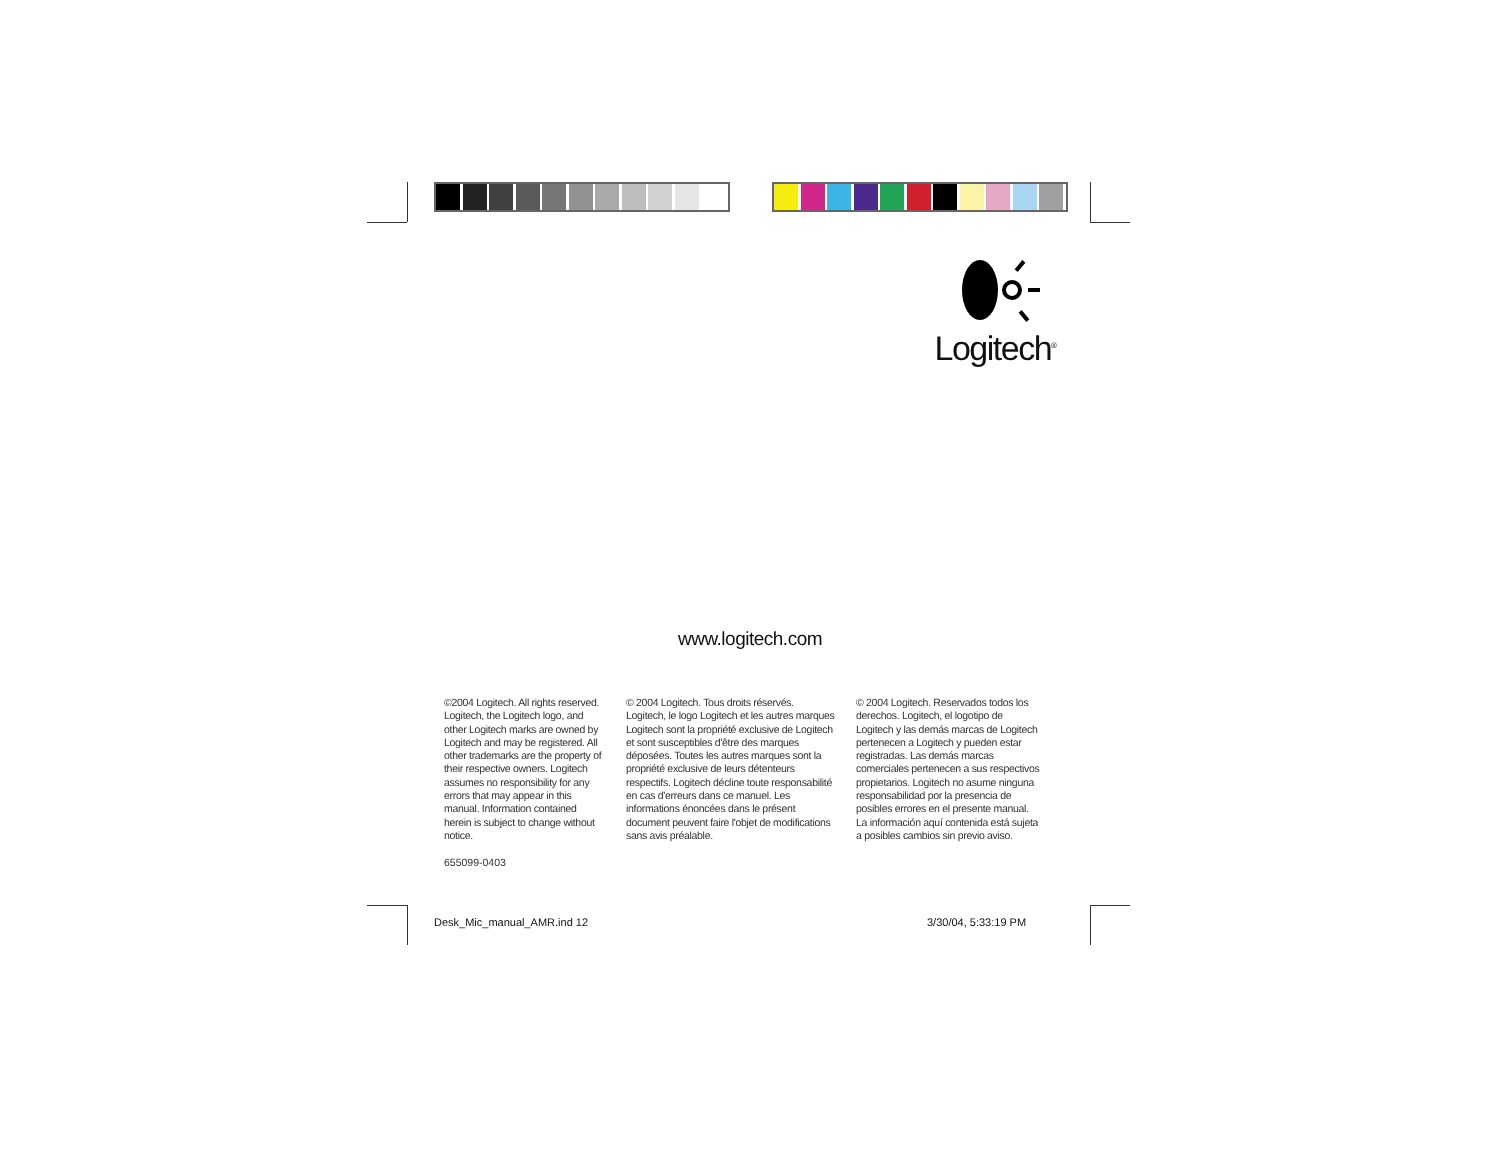Logitech<sup>®</sup>
www.logitech.com
©2004 Logitech. All rights reserved. Logitech, the Logitech logo, and other Logitech marks are owned by Logitech and may be registered. All other trademarks are the property of their respective owners. Logitech assumes no responsibility for any errors that may appear in this manual. Information contained herein is subject to change without notice.
© 2004 Logitech. Tous droits réservés. Logitech, le logo Logitech et les autres marques Logitech sont la propriété exclusive de Logitech et sont susceptibles d'être des marques déposées. Toutes les autres marques sont la propriété exclusive de leurs détenteurs respectifs. Logitech décline toute responsabilité en cas d'erreurs dans ce manuel. Les informations énoncées dans le présent document peuvent faire l'objet de modifications sans avis préalable.
© 2004 Logitech. Reservados todos los derechos. Logitech, el logotipo de Logitech y las demás marcas de Logitech pertenecen a Logitech y pueden estar registradas. Las demás marcas comerciales pertenecen a sus respectivos propietarios. Logitech no asume ninguna responsabilidad por la presencia de posibles errores en el presente manual. La información aquí contenida está sujeta a posibles cambios sin previo aviso.
655099-0403
Desk_Mic_manual_AMR.ind 12 3/30/04, 5:33:19 PM